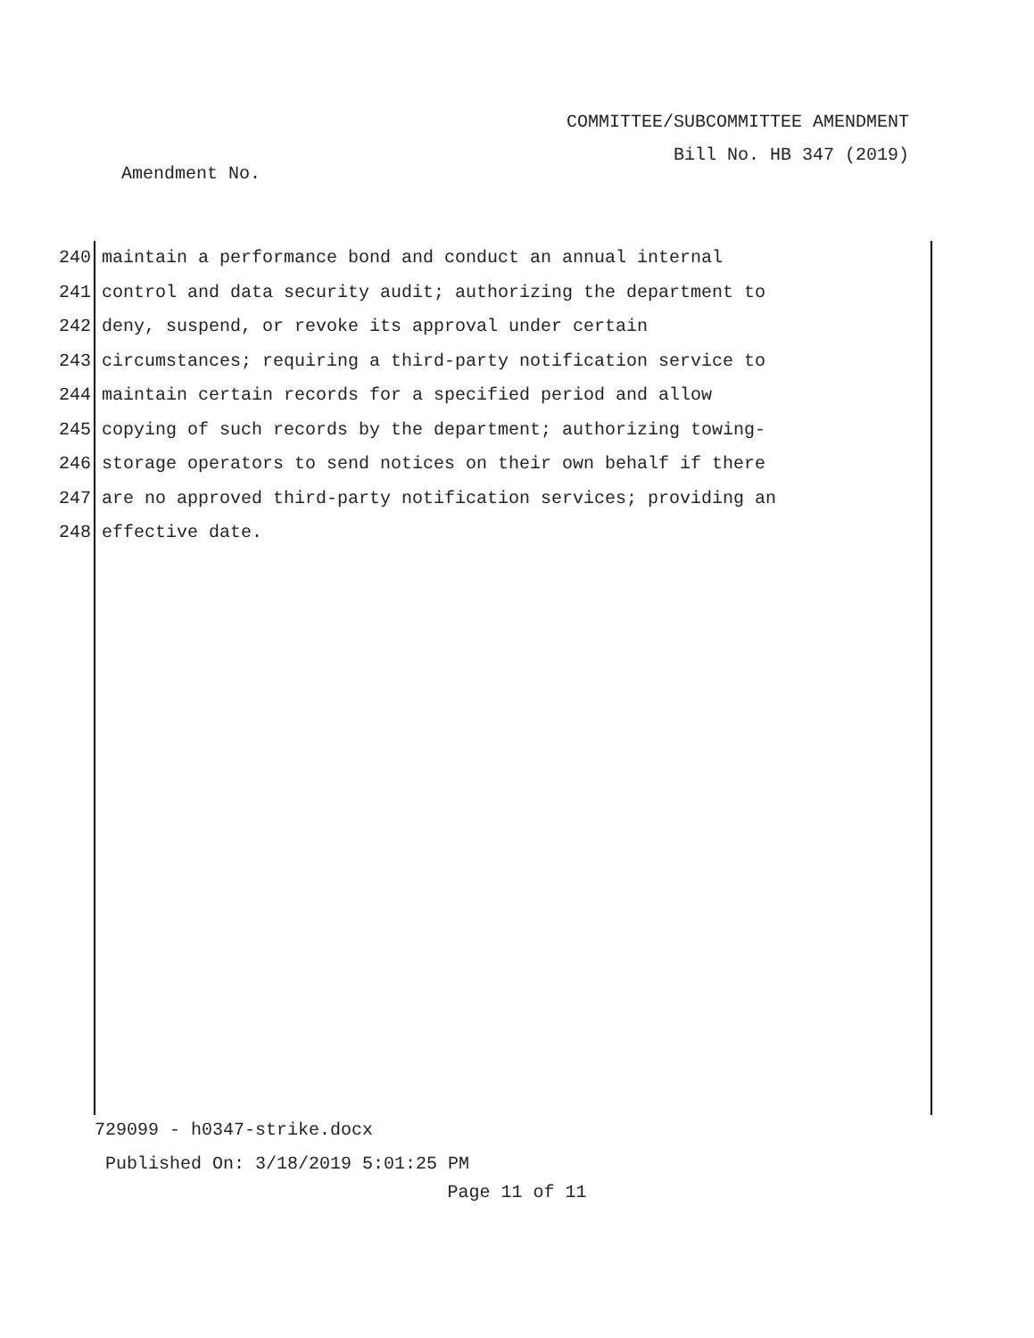COMMITTEE/SUBCOMMITTEE AMENDMENT
Bill No. HB 347 (2019)
Amendment No.
240 maintain a performance bond and conduct an annual internal
241 control and data security audit; authorizing the department to
242 deny, suspend, or revoke its approval under certain
243 circumstances; requiring a third-party notification service to
244 maintain certain records for a specified period and allow
245 copying of such records by the department; authorizing towing-
246 storage operators to send notices on their own behalf if there
247 are no approved third-party notification services; providing an
248 effective date.
729099 - h0347-strike.docx
Published On: 3/18/2019 5:01:25 PM
Page 11 of 11